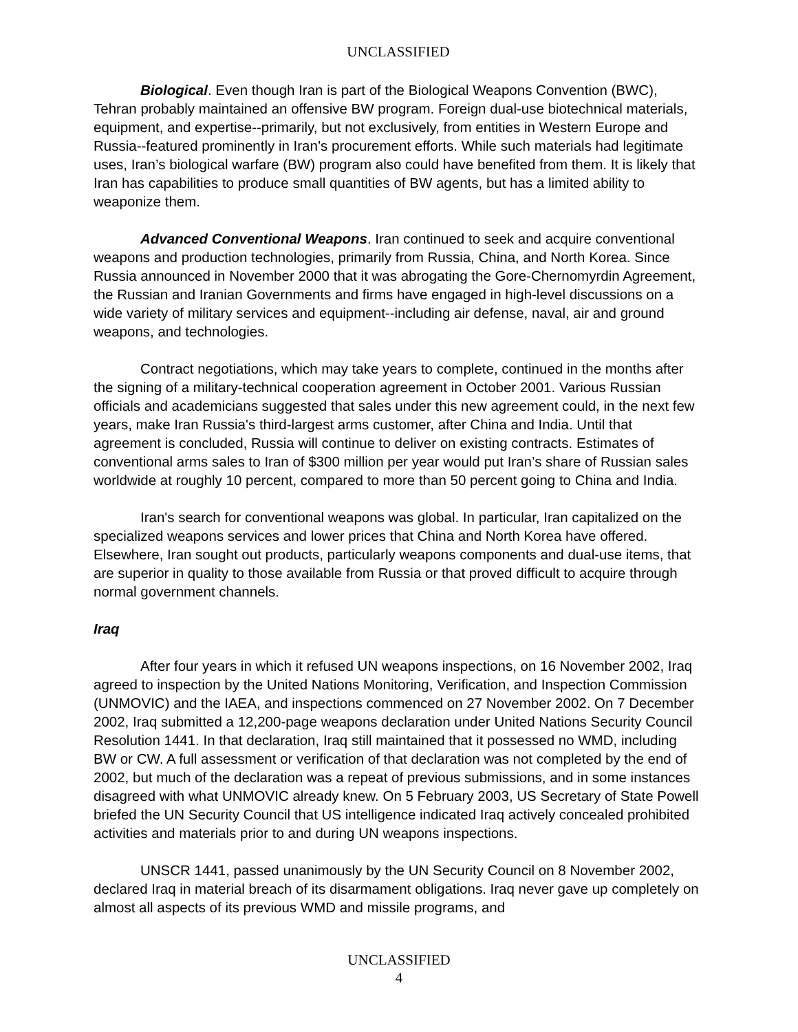UNCLASSIFIED
Biological. Even though Iran is part of the Biological Weapons Convention (BWC), Tehran probably maintained an offensive BW program. Foreign dual-use biotechnical materials, equipment, and expertise--primarily, but not exclusively, from entities in Western Europe and Russia--featured prominently in Iran’s procurement efforts. While such materials had legitimate uses, Iran’s biological warfare (BW) program also could have benefited from them. It is likely that Iran has capabilities to produce small quantities of BW agents, but has a limited ability to weaponize them.
Advanced Conventional Weapons. Iran continued to seek and acquire conventional weapons and production technologies, primarily from Russia, China, and North Korea. Since Russia announced in November 2000 that it was abrogating the Gore-Chernomyrdin Agreement, the Russian and Iranian Governments and firms have engaged in high-level discussions on a wide variety of military services and equipment--including air defense, naval, air and ground weapons, and technologies.
Contract negotiations, which may take years to complete, continued in the months after the signing of a military-technical cooperation agreement in October 2001. Various Russian officials and academicians suggested that sales under this new agreement could, in the next few years, make Iran Russia's third-largest arms customer, after China and India. Until that agreement is concluded, Russia will continue to deliver on existing contracts. Estimates of conventional arms sales to Iran of $300 million per year would put Iran’s share of Russian sales worldwide at roughly 10 percent, compared to more than 50 percent going to China and India.
Iran's search for conventional weapons was global. In particular, Iran capitalized on the specialized weapons services and lower prices that China and North Korea have offered. Elsewhere, Iran sought out products, particularly weapons components and dual-use items, that are superior in quality to those available from Russia or that proved difficult to acquire through normal government channels.
Iraq
After four years in which it refused UN weapons inspections, on 16 November 2002, Iraq agreed to inspection by the United Nations Monitoring, Verification, and Inspection Commission (UNMOVIC) and the IAEA, and inspections commenced on 27 November 2002. On 7 December 2002, Iraq submitted a 12,200-page weapons declaration under United Nations Security Council Resolution 1441. In that declaration, Iraq still maintained that it possessed no WMD, including BW or CW. A full assessment or verification of that declaration was not completed by the end of 2002, but much of the declaration was a repeat of previous submissions, and in some instances disagreed with what UNMOVIC already knew. On 5 February 2003, US Secretary of State Powell briefed the UN Security Council that US intelligence indicated Iraq actively concealed prohibited activities and materials prior to and during UN weapons inspections.
UNSCR 1441, passed unanimously by the UN Security Council on 8 November 2002, declared Iraq in material breach of its disarmament obligations. Iraq never gave up completely on almost all aspects of its previous WMD and missile programs, and
UNCLASSIFIED
4